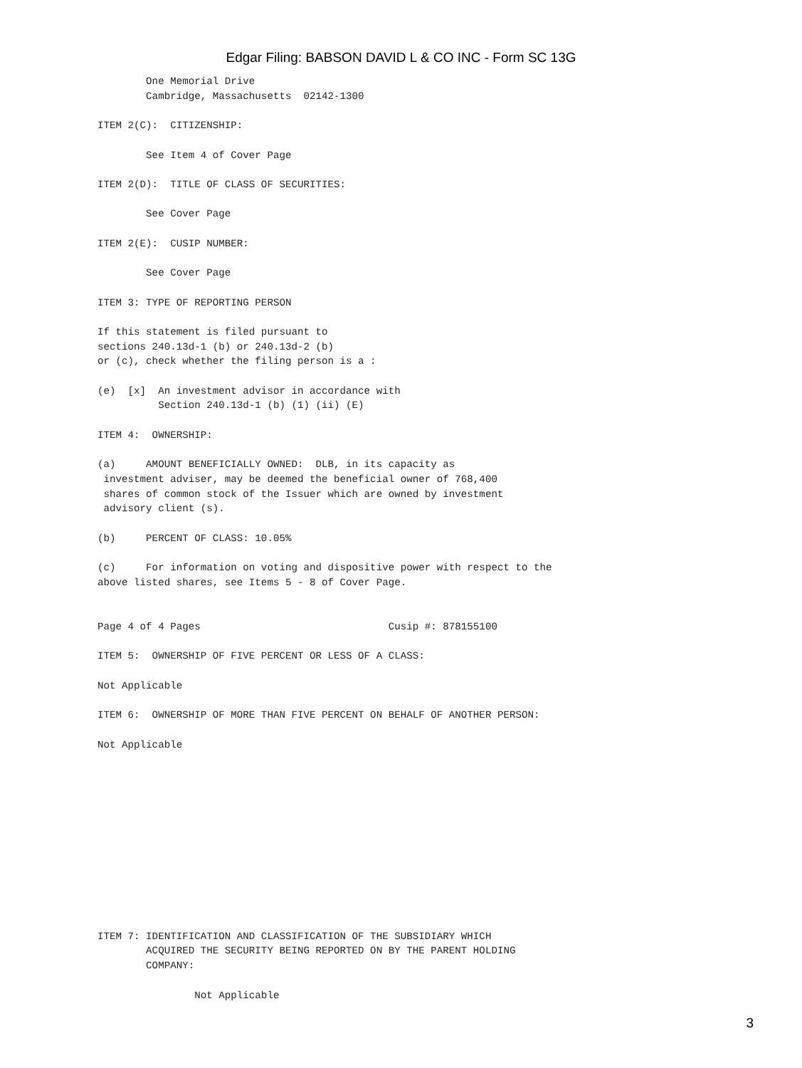Edgar Filing: BABSON DAVID L & CO INC - Form SC 13G
        One Memorial Drive
        Cambridge, Massachusetts  02142-1300

ITEM 2(C):  CITIZENSHIP:

        See Item 4 of Cover Page

ITEM 2(D):  TITLE OF CLASS OF SECURITIES:

        See Cover Page

ITEM 2(E):  CUSIP NUMBER:

        See Cover Page

ITEM 3: TYPE OF REPORTING PERSON

If this statement is filed pursuant to
sections 240.13d-1 (b) or 240.13d-2 (b)
or (c), check whether the filing person is a :

(e)  [x]  An investment advisor in accordance with
          Section 240.13d-1 (b) (1) (ii) (E)

ITEM 4:  OWNERSHIP:

(a)     AMOUNT BENEFICIALLY OWNED:  DLB, in its capacity as
 investment adviser, may be deemed the beneficial owner of 768,400
 shares of common stock of the Issuer which are owned by investment
 advisory client (s).

(b)     PERCENT OF CLASS: 10.05%

(c)     For information on voting and dispositive power with respect to the
above listed shares, see Items 5 - 8 of Cover Page.


Page 4 of 4 Pages                               Cusip #: 878155100

ITEM 5:  OWNERSHIP OF FIVE PERCENT OR LESS OF A CLASS:

Not Applicable

ITEM 6:  OWNERSHIP OF MORE THAN FIVE PERCENT ON BEHALF OF ANOTHER PERSON:

Not Applicable












ITEM 7: IDENTIFICATION AND CLASSIFICATION OF THE SUBSIDIARY WHICH
        ACQUIRED THE SECURITY BEING REPORTED ON BY THE PARENT HOLDING
        COMPANY:

                Not Applicable
3